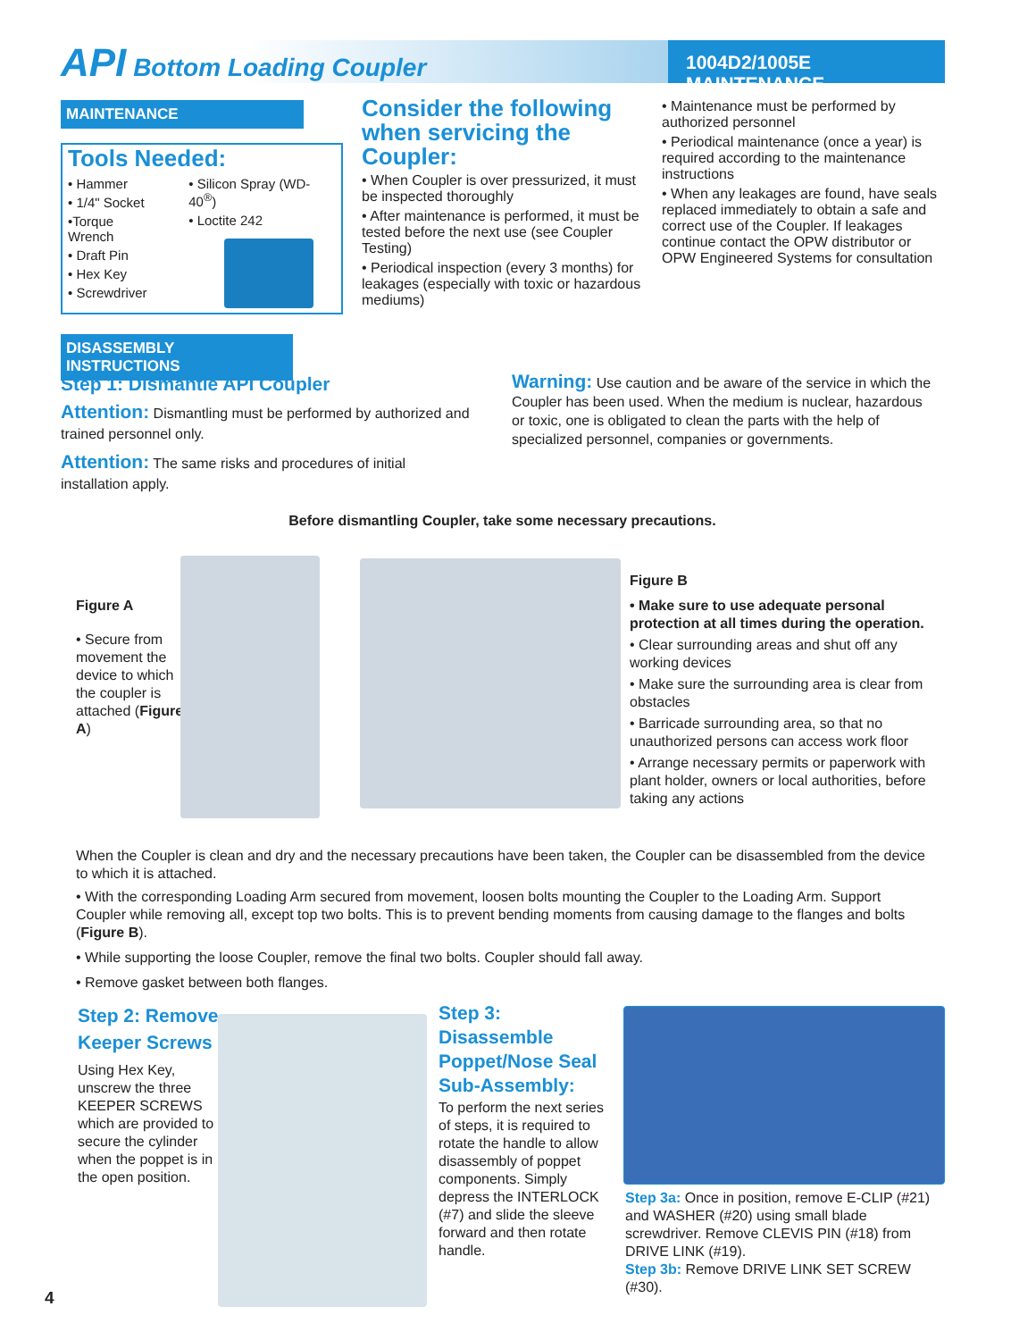API Bottom Loading Coupler
1004D2/1005E MAINTENANCE
MAINTENANCE
Tools Needed:
• Hammer
• 1/4" Socket
•Torque Wrench
• Draft Pin
• Hex Key
• Screwdriver
• Silicon Spray (WD-40<sup>®</sup>)
• Loctite 242
Consider the following when servicing the Coupler:
• When Coupler is over pressurized, it must be inspected thoroughly
• After maintenance is performed, it must be tested before the next use (see Coupler Testing)
• Periodical inspection (every 3 months) for leakages (especially with toxic or hazardous mediums)
• Maintenance must be performed by authorized personnel
• Periodical maintenance (once a year) is required according to the maintenance instructions
• When any leakages are found, have seals replaced immediately to obtain a safe and correct use of the Coupler. If leakages continue contact the OPW distributor or OPW Engineered Systems for consultation
DISASSEMBLY INSTRUCTIONS
Step 1: Dismantle API Coupler
Attention: Dismantling must be performed by authorized and trained personnel only.
Attention: The same risks and procedures of initial installation apply.
Warning: Use caution and be aware of the service in which the Coupler has been used. When the medium is nuclear, hazardous or toxic, one is obligated to clean the parts with the help of specialized personnel, companies or governments.
Before dismantling Coupler, take some necessary precautions.
Figure A
• Secure from movement the device to which the coupler is attached (Figure A)
Figure B
• Make sure to use adequate personal protection at all times during the operation.
• Clear surrounding areas and shut off any working devices
• Make sure the surrounding area is clear from obstacles
• Barricade surrounding area, so that no unauthorized persons can access work floor
• Arrange necessary permits or paperwork with plant holder, owners or local authorities, before taking any actions
When the Coupler is clean and dry and the necessary precautions have been taken, the Coupler can be disassembled from the device to which it is attached.
• With the corresponding Loading Arm secured from movement, loosen bolts mounting the Coupler to the Loading Arm. Support Coupler while removing all, except top two bolts. This is to prevent bending moments from causing damage to the flanges and bolts (Figure B).
• While supporting the loose Coupler, remove the final two bolts. Coupler should fall away.
• Remove gasket between both flanges.
Step 2: Remove Keeper Screws
Using Hex Key, unscrew the three KEEPER SCREWS which are provided to secure the cylinder when the poppet is in the open position.
Step 3: Disassemble Poppet/Nose Seal Sub-Assembly:
To perform the next series of steps, it is required to rotate the handle to allow disassembly of poppet components. Simply depress the INTERLOCK (#7) and slide the sleeve forward and then rotate handle.
Step 3a: Once in position, remove E-CLIP (#21) and WASHER (#20) using small blade screwdriver. Remove CLEVIS PIN (#18) from DRIVE LINK (#19).
Step 3b: Remove DRIVE LINK SET SCREW (#30).
4